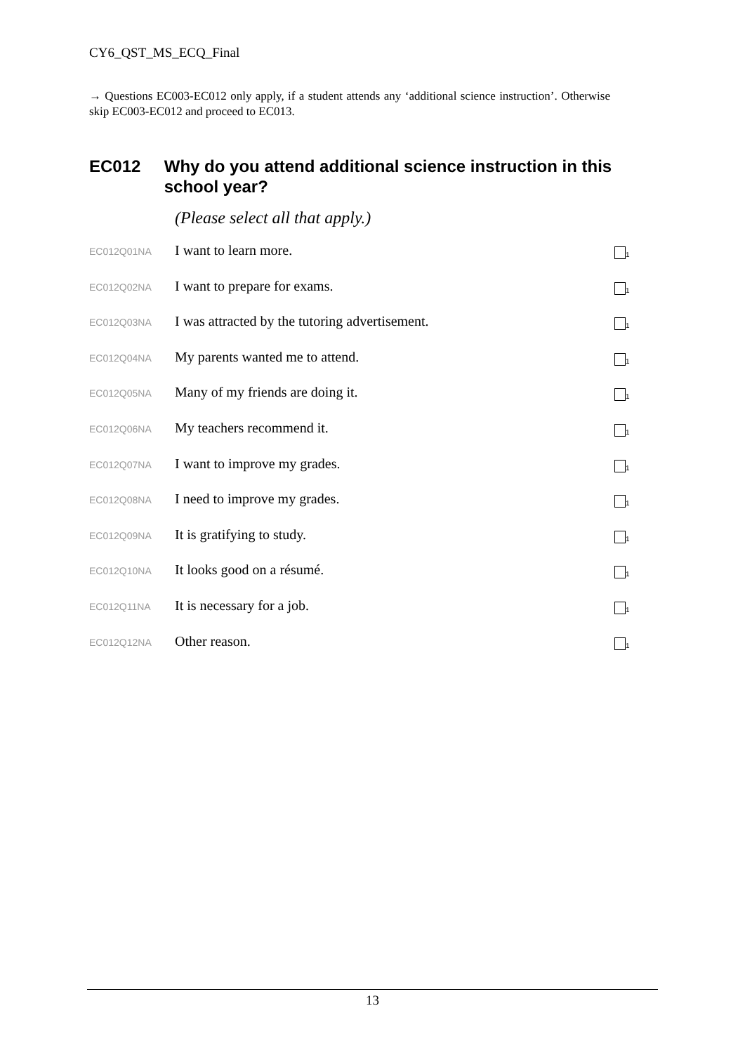CY6_QST_MS_ECQ_Final
→ Questions EC003-EC012 only apply, if a student attends any ‘additional science instruction’. Otherwise skip EC003-EC012 and proceed to EC013.
EC012 Why do you attend additional science instruction in this school year?
(Please select all that apply.)
EC012Q01NA
I want to learn more.
<sub>1</sub>
EC012Q02NA
I want to prepare for exams.
<sub>1</sub>
EC012Q03NA
I was attracted by the tutoring advertisement.
<sub>1</sub>
EC012Q04NA
My parents wanted me to attend.
<sub>1</sub>
EC012Q05NA
Many of my friends are doing it.
<sub>1</sub>
EC012Q06NA
My teachers recommend it.
<sub>1</sub>
EC012Q07NA
I want to improve my grades.
<sub>1</sub>
EC012Q08NA
I need to improve my grades.
<sub>1</sub>
EC012Q09NA
It is gratifying to study.
<sub>1</sub>
EC012Q10NA
It looks good on a résumé.
<sub>1</sub>
EC012Q11NA
It is necessary for a job.
<sub>1</sub>
EC012Q12NA
Other reason.
<sub>1</sub>
13